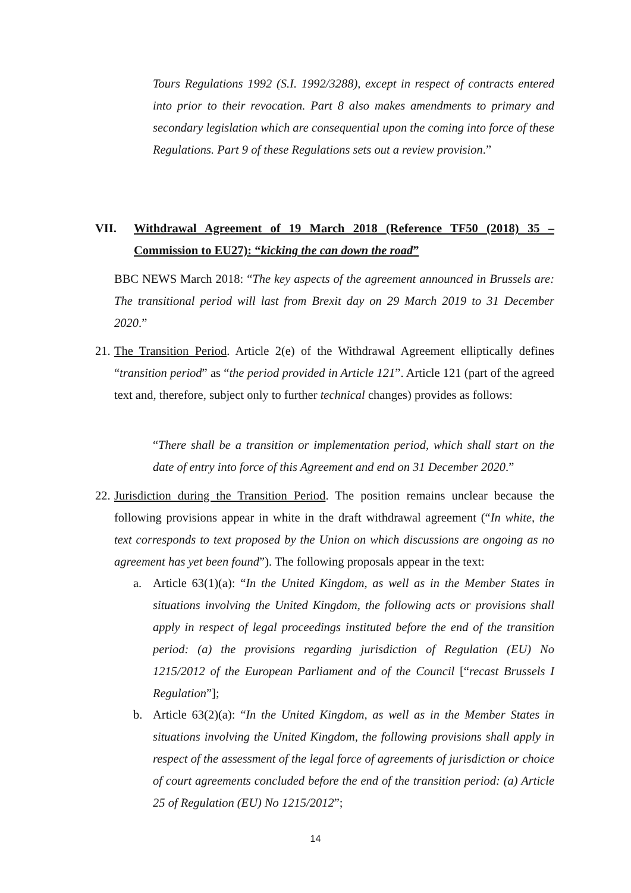Tours Regulations 1992 (S.I. 1992/3288), except in respect of contracts entered into prior to their revocation. Part 8 also makes amendments to primary and secondary legislation which are consequential upon the coming into force of these Regulations. Part 9 of these Regulations sets out a review provision.”
VII. Withdrawal Agreement of 19 March 2018 (Reference TF50 (2018) 35 – Commission to EU27): “kicking the can down the road”
BBC NEWS March 2018: “The key aspects of the agreement announced in Brussels are: The transitional period will last from Brexit day on 29 March 2019 to 31 December 2020.”
21.
The Transition Period. Article 2(e) of the Withdrawal Agreement elliptically defines “transition period” as “the period provided in Article 121”. Article 121 (part of the agreed text and, therefore, subject only to further technical changes) provides as follows:
“There shall be a transition or implementation period, which shall start on the date of entry into force of this Agreement and end on 31 December 2020.”
22.
Jurisdiction during the Transition Period. The position remains unclear because the following provisions appear in white in the draft withdrawal agreement (“In white, the text corresponds to text proposed by the Union on which discussions are ongoing as no agreement has yet been found”). The following proposals appear in the text:
a.
Article 63(1)(a): “In the United Kingdom, as well as in the Member States in situations involving the United Kingdom, the following acts or provisions shall apply in respect of legal proceedings instituted before the end of the transition period: (a) the provisions regarding jurisdiction of Regulation (EU) No 1215/2012 of the European Parliament and of the Council [“recast Brussels I Regulation”];
b.
Article 63(2)(a): “In the United Kingdom, as well as in the Member States in situations involving the United Kingdom, the following provisions shall apply in respect of the assessment of the legal force of agreements of jurisdiction or choice of court agreements concluded before the end of the transition period: (a) Article 25 of Regulation (EU) No 1215/2012”;
14